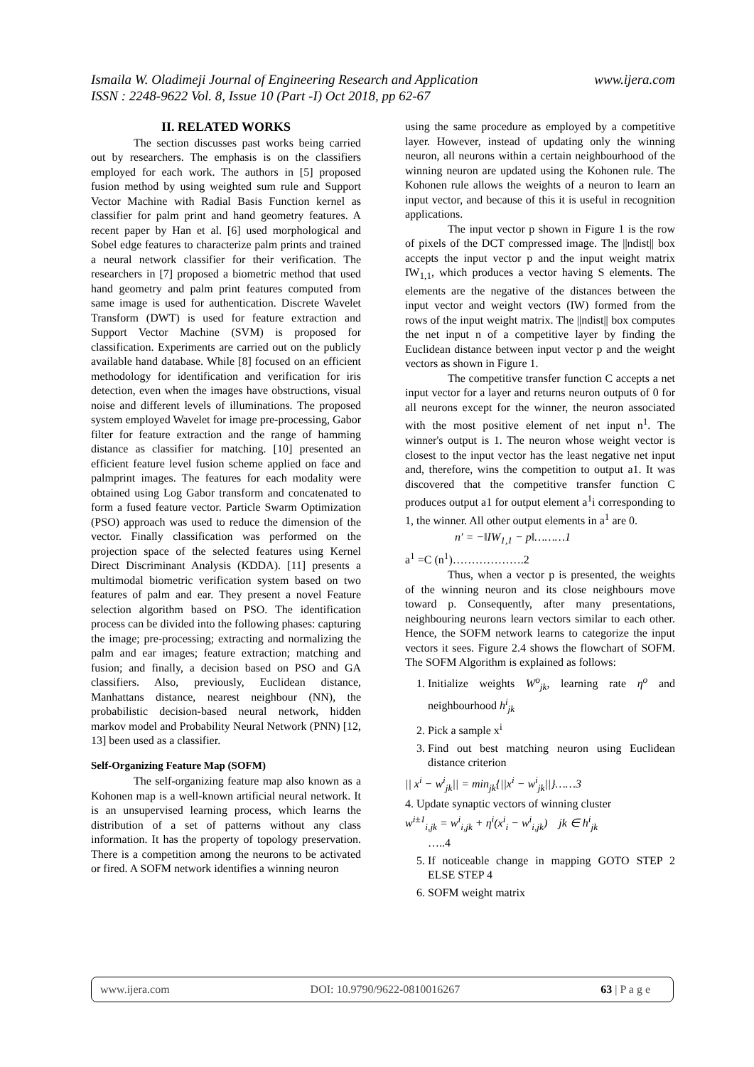www.ijera.com Ismaila W. Oladimeji Journal of Engineering Research and Application
ISSN : 2248-9622 Vol. 8, Issue 10 (Part -I) Oct 2018, pp 62-67
II. RELATED WORKS
The section discusses past works being carried out by researchers. The emphasis is on the classifiers employed for each work. The authors in [5] proposed fusion method by using weighted sum rule and Support Vector Machine with Radial Basis Function kernel as classifier for palm print and hand geometry features. A recent paper by Han et al. [6] used morphological and Sobel edge features to characterize palm prints and trained a neural network classifier for their verification. The researchers in [7] proposed a biometric method that used hand geometry and palm print features computed from same image is used for authentication. Discrete Wavelet Transform (DWT) is used for feature extraction and Support Vector Machine (SVM) is proposed for classification. Experiments are carried out on the publicly available hand database. While [8] focused on an efficient methodology for identification and verification for iris detection, even when the images have obstructions, visual noise and different levels of illuminations. The proposed system employed Wavelet for image pre-processing, Gabor filter for feature extraction and the range of hamming distance as classifier for matching. [10] presented an efficient feature level fusion scheme applied on face and palmprint images. The features for each modality were obtained using Log Gabor transform and concatenated to form a fused feature vector. Particle Swarm Optimization (PSO) approach was used to reduce the dimension of the vector. Finally classification was performed on the projection space of the selected features using Kernel Direct Discriminant Analysis (KDDA). [11] presents a multimodal biometric verification system based on two features of palm and ear. They present a novel Feature selection algorithm based on PSO. The identification process can be divided into the following phases: capturing the image; pre-processing; extracting and normalizing the palm and ear images; feature extraction; matching and fusion; and finally, a decision based on PSO and GA classifiers. Also, previously, Euclidean distance, Manhattans distance, nearest neighbour (NN), the probabilistic decision-based neural network, hidden markov model and Probability Neural Network (PNN) [12, 13] been used as a classifier.
Self-Organizing Feature Map (SOFM)
The self-organizing feature map also known as a Kohonen map is a well-known artificial neural network. It is an unsupervised learning process, which learns the distribution of a set of patterns without any class information. It has the property of topology preservation. There is a competition among the neurons to be activated or fired. A SOFM network identifies a winning neuron
using the same procedure as employed by a competitive layer. However, instead of updating only the winning neuron, all neurons within a certain neighbourhood of the winning neuron are updated using the Kohonen rule. The Kohonen rule allows the weights of a neuron to learn an input vector, and because of this it is useful in recognition applications.
The input vector p shown in Figure 1 is the row of pixels of the DCT compressed image. The ||ndist|| box accepts the input vector p and the input weight matrix IW<sub>1,1</sub>, which produces a vector having S elements. The elements are the negative of the distances between the input vector and weight vectors (IW) formed from the rows of the input weight matrix. The ||ndist|| box computes the net input n of a competitive layer by finding the Euclidean distance between input vector p and the weight vectors as shown in Figure 1.
The competitive transfer function C accepts a net input vector for a layer and returns neuron outputs of 0 for all neurons except for the winner, the neuron associated with the most positive element of net input n<sup>1</sup>. The winner's output is 1. The neuron whose weight vector is closest to the input vector has the least negative net input and, therefore, wins the competition to output a1. It was discovered that the competitive transfer function C produces output a1 for output element a<sup>1</sup>i corresponding to 1, the winner. All other output elements in a<sup>1</sup> are 0.
n′ = −‖IW<sub>1,1</sub> − p‖………1
a<sup>1</sup> =C (n<sup>1</sup>)……………….2
Thus, when a vector p is presented, the weights of the winning neuron and its close neighbours move toward p. Consequently, after many presentations, neighbouring neurons learn vectors similar to each other. Hence, the SOFM network learns to categorize the input vectors it sees. Figure 2.4 shows the flowchart of SOFM. The SOFM Algorithm is explained as follows:
1. Initialize weights W<sup>o</sup><sub>jk</sub>, learning rate η<sup>o</sup> and neighbourhood h<sup>i</sup><sub>jk</sub>
2. Pick a sample x<sup>i</sup>
3. Find out best matching neuron using Euclidean distance criterion
|| x<sup>i</sup> − w<sup>i</sup><sub>jk</sub>|| = min<sub>jk</sub>{||x<sup>i</sup> − w<sup>i</sup><sub>jk</sub>||}……3
4. Update synaptic vectors of winning cluster
w<sup>i±1</sup><sub>i,jk</sub> = w<sup>i</sup><sub>i,jk</sub> + η<sup>i</sup>(x<sup>i</sup><sub>i</sub> − w<sup>i</sup><sub>i,jk</sub>) jk ∈ h<sup>i</sup><sub>jk</sub>
…..4
5. If noticeable change in mapping GOTO STEP 2 ELSE STEP 4
6. SOFM weight matrix
www.ijera.com DOI: 10.9790/9622-0810016267 63 | P a g e